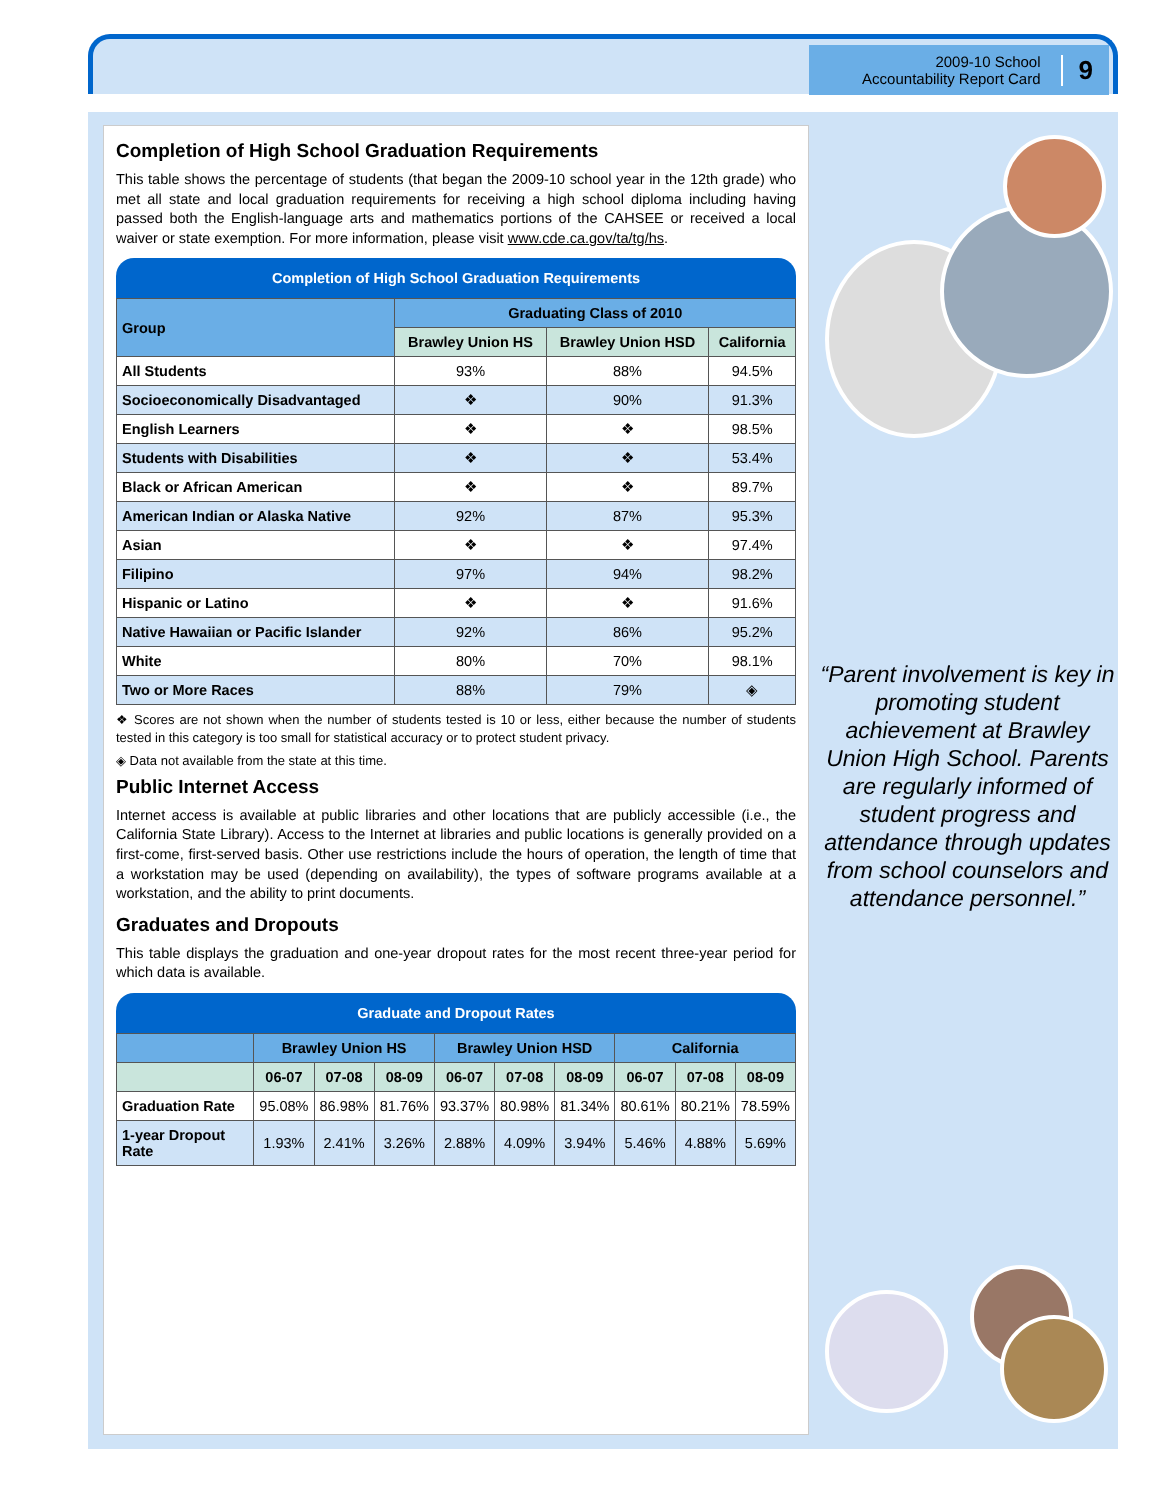2009-10 School
Accountability Report Card
9
Completion of High School Graduation Requirements
This table shows the percentage of students (that began the 2009-10 school year in the 12th grade) who met all state and local graduation requirements for receiving a high school diploma including having passed both the English-language arts and mathematics portions of the CAHSEE or received a local waiver or state exemption. For more information, please visit www.cde.ca.gov/ta/tg/hs.
Completion of High School Graduation Requirements
| Group | Graduating Class of 2010 | | |
| --- | --- | --- | --- |
| | Brawley Union HS | Brawley Union HSD | California |
| All Students | 93% | 88% | 94.5% |
| Socioeconomically Disadvantaged | ❖ | 90% | 91.3% |
| English Learners | ❖ | ❖ | 98.5% |
| Students with Disabilities | ❖ | ❖ | 53.4% |
| Black or African American | ❖ | ❖ | 89.7% |
| American Indian or Alaska Native | 92% | 87% | 95.3% |
| Asian | ❖ | ❖ | 97.4% |
| Filipino | 97% | 94% | 98.2% |
| Hispanic or Latino | ❖ | ❖ | 91.6% |
| Native Hawaiian or Pacific Islander | 92% | 86% | 95.2% |
| White | 80% | 70% | 98.1% |
| Two or More Races | 88% | 79% | ◈ |
❖ Scores are not shown when the number of students tested is 10 or less, either because the number of students tested in this category is too small for statistical accuracy or to protect student privacy.
◈ Data not available from the state at this time.
Public Internet Access
Internet access is available at public libraries and other locations that are publicly accessible (i.e., the California State Library). Access to the Internet at libraries and public locations is generally provided on a first-come, first-served basis. Other use restrictions include the hours of operation, the length of time that a workstation may be used (depending on availability), the types of software programs available at a workstation, and the ability to print documents.
Graduates and Dropouts
This table displays the graduation and one-year dropout rates for the most recent three-year period for which data is available.
Graduate and Dropout Rates
| | Brawley Union HS | | | Brawley Union HSD | | | California | | |
| --- | --- | --- | --- | --- | --- | --- | --- | --- | --- |
| | 06-07 | 07-08 | 08-09 | 06-07 | 07-08 | 08-09 | 06-07 | 07-08 | 08-09 |
| Graduation Rate | 95.08% | 86.98% | 81.76% | 93.37% | 80.98% | 81.34% | 80.61% | 80.21% | 78.59% |
| 1-year Dropout Rate | 1.93% | 2.41% | 3.26% | 2.88% | 4.09% | 3.94% | 5.46% | 4.88% | 5.69% |
“Parent involvement is key in promoting student achievement at Brawley Union High School. Parents are regularly informed of student progress and attendance through updates from school counselors and attendance personnel.”